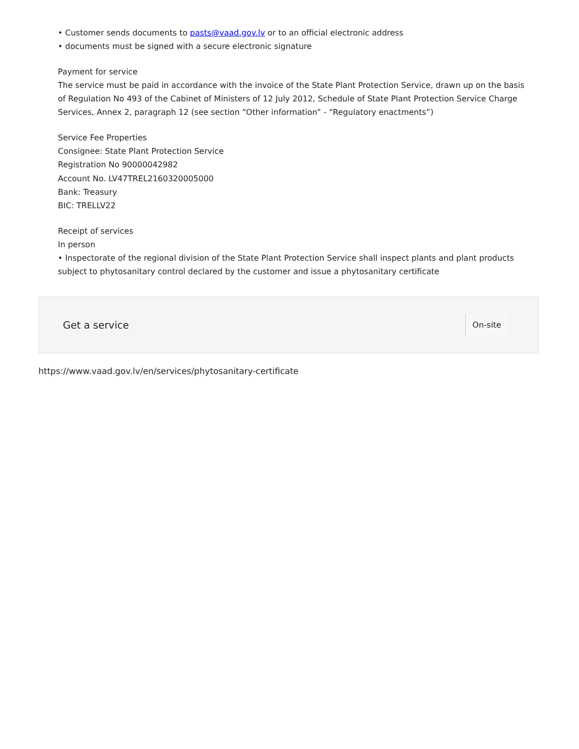• Customer sends documents to pasts@vaad.gov.lv or to an official electronic address
• documents must be signed with a secure electronic signature
Payment for service
The service must be paid in accordance with the invoice of the State Plant Protection Service, drawn up on the basis of Regulation No 493 of the Cabinet of Ministers of 12 July 2012, Schedule of State Plant Protection Service Charge Services, Annex 2, paragraph 12 (see section “Other information” - “Regulatory enactments”)
Service Fee Properties
Consignee: State Plant Protection Service
Registration No 90000042982
Account No. LV47TREL2160320005000
Bank: Treasury
BIC: TRELLV22
Receipt of services
In person
• Inspectorate of the regional division of the State Plant Protection Service shall inspect plants and plant products subject to phytosanitary control declared by the customer and issue a phytosanitary certificate
Get a service On-site
https://www.vaad.gov.lv/en/services/phytosanitary-certificate